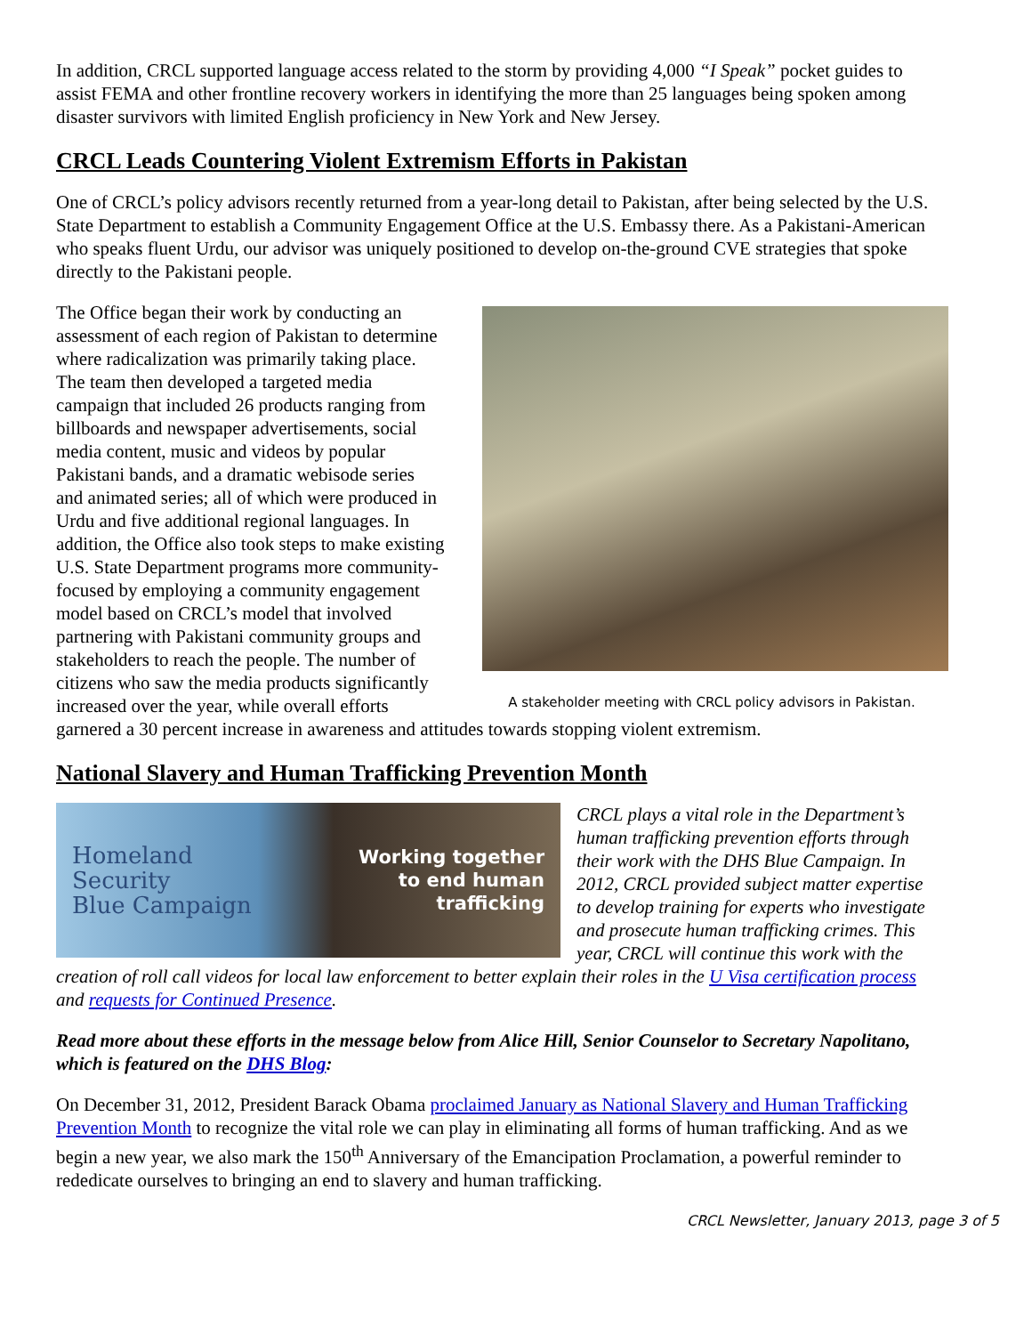In addition, CRCL supported language access related to the storm by providing 4,000 “I Speak” pocket guides to assist FEMA and other frontline recovery workers in identifying the more than 25 languages being spoken among disaster survivors with limited English proficiency in New York and New Jersey.
CRCL Leads Countering Violent Extremism Efforts in Pakistan
One of CRCL’s policy advisors recently returned from a year-long detail to Pakistan, after being selected by the U.S. State Department to establish a Community Engagement Office at the U.S. Embassy there. As a Pakistani-American who speaks fluent Urdu, our advisor was uniquely positioned to develop on-the-ground CVE strategies that spoke directly to the Pakistani people.
A stakeholder meeting with CRCL policy advisors in Pakistan.
The Office began their work by conducting an assessment of each region of Pakistan to determine where radicalization was primarily taking place. The team then developed a targeted media campaign that included 26 products ranging from billboards and newspaper advertisements, social media content, music and videos by popular Pakistani bands, and a dramatic webisode series and animated series; all of which were produced in Urdu and five additional regional languages. In addition, the Office also took steps to make existing U.S. State Department programs more community-focused by employing a community engagement model based on CRCL’s model that involved partnering with Pakistani community groups and stakeholders to reach the people. The number of citizens who saw the media products significantly increased over the year, while overall efforts garnered a 30 percent increase in awareness and attitudes towards stopping violent extremism.
National Slavery and Human Trafficking Prevention Month
Homeland
Security
Blue Campaign
Working together
to end human
trafficking
CRCL plays a vital role in the Department’s human trafficking prevention efforts through their work with the DHS Blue Campaign. In 2012, CRCL provided subject matter expertise to develop training for experts who investigate and prosecute human trafficking crimes. This year, CRCL will continue this work with the creation of roll call videos for local law enforcement to better explain their roles in the U Visa certification process and requests for Continued Presence.
Read more about these efforts in the message below from Alice Hill, Senior Counselor to Secretary Napolitano, which is featured on the DHS Blog:
On December 31, 2012, President Barack Obama proclaimed January as National Slavery and Human Trafficking Prevention Month to recognize the vital role we can play in eliminating all forms of human trafficking. And as we begin a new year, we also mark the 150<sup>th</sup> Anniversary of the Emancipation Proclamation, a powerful reminder to rededicate ourselves to bringing an end to slavery and human trafficking.
CRCL Newsletter, January 2013, page 3 of 5